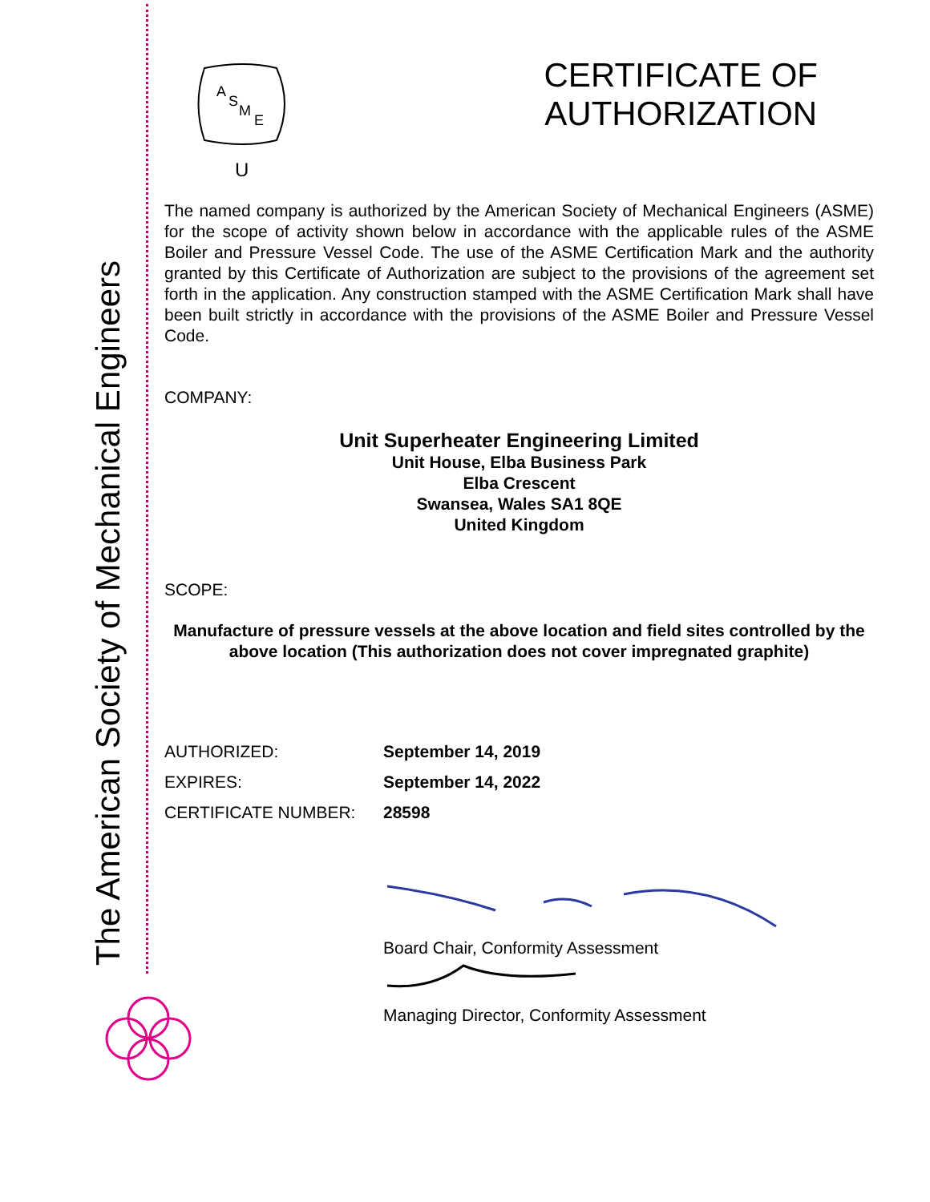The American Society of Mechanical Engineers
A
S
M
E
U
CERTIFICATE OF
AUTHORIZATION
The named company is authorized by the American Society of Mechanical Engineers (ASME) for the scope of activity shown below in accordance with the applicable rules of the ASME Boiler and Pressure Vessel Code. The use of the ASME Certification Mark and the authority granted by this Certificate of Authorization are subject to the provisions of the agreement set forth in the application. Any construction stamped with the ASME Certification Mark shall have been built strictly in accordance with the provisions of the ASME Boiler and Pressure Vessel Code.
COMPANY:
Unit Superheater Engineering Limited
Unit House, Elba Business Park
Elba Crescent
Swansea, Wales SA1 8QE
United Kingdom
SCOPE:
Manufacture of pressure vessels at the above location and field sites controlled by the above location (This authorization does not cover impregnated graphite)
AUTHORIZED: September 14, 2019
EXPIRES: September 14, 2022
CERTIFICATE NUMBER: 28598
Board Chair, Conformity Assessment
Managing Director, Conformity Assessment